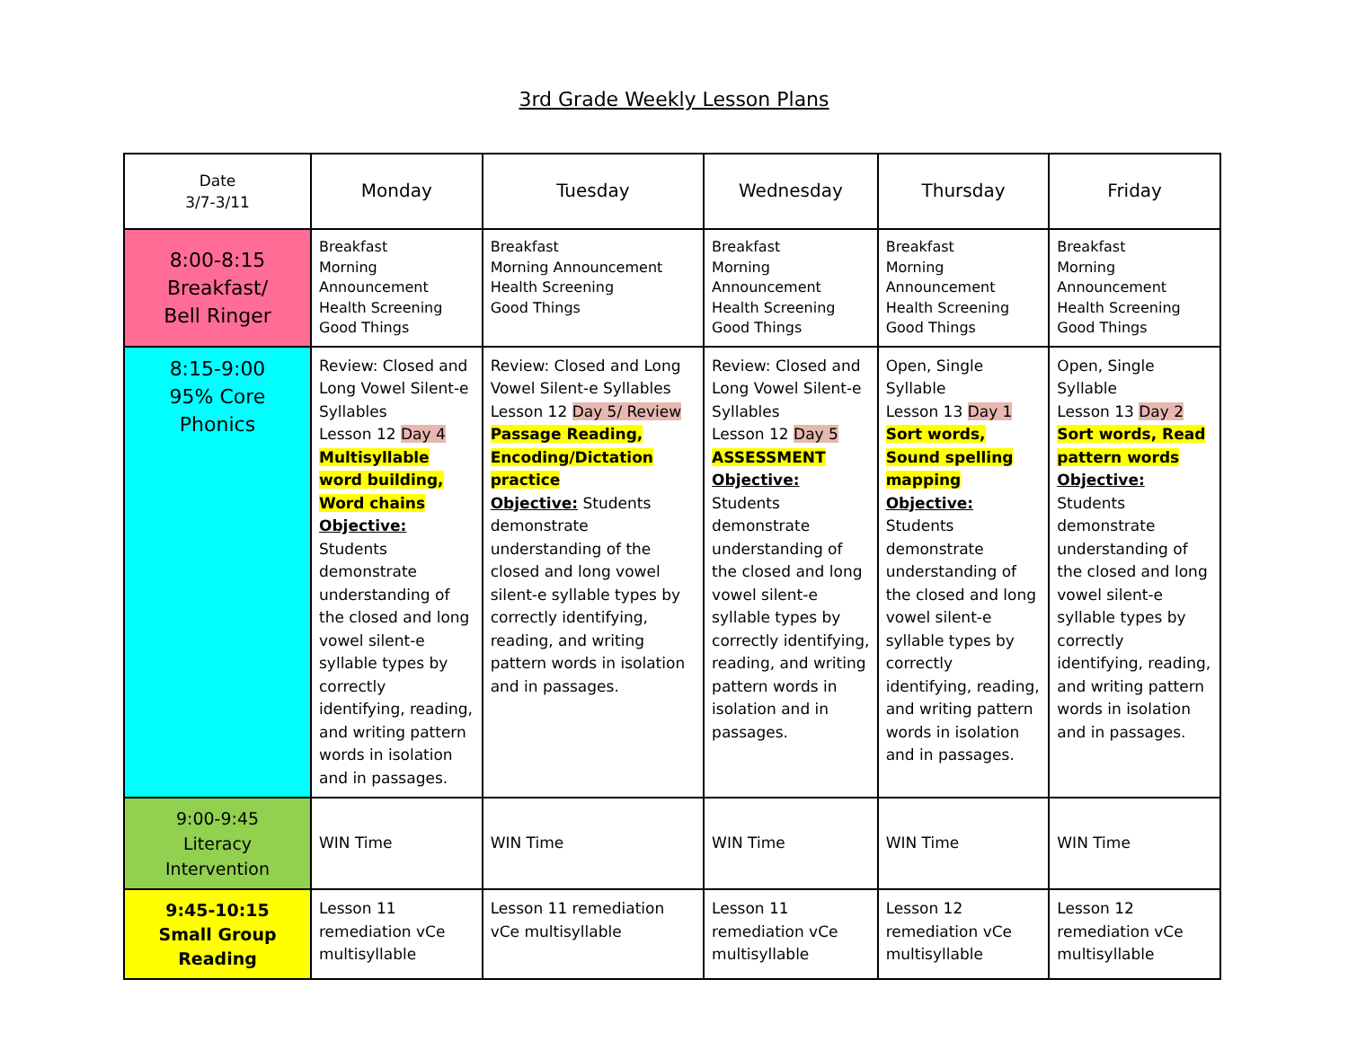3rd Grade Weekly Lesson Plans
| Date 3/7-3/11 | Monday | Tuesday | Wednesday | Thursday | Friday |
| 8:00-8:15 Breakfast/ Bell Ringer | Breakfast Morning Announcement Health Screening Good Things | Breakfast Morning Announcement Health Screening Good Things | Breakfast Morning Announcement Health Screening Good Things | Breakfast Morning Announcement Health Screening Good Things | Breakfast Morning Announcement Health Screening Good Things |
| 8:15-9:00 95% Core Phonics | Review: Closed and Long Vowel Silent-e Syllables Lesson 12 Day 4 Multisyllable word building, Word chains Objective: Students demonstrate understanding of the closed and long vowel silent-e syllable types by correctly identifying, reading, and writing pattern words in isolation and in passages. | Review: Closed and Long Vowel Silent-e Syllables Lesson 12 Day 5/ Review Passage Reading, Encoding/Dictation practice Objective: Students demonstrate understanding of the closed and long vowel silent-e syllable types by correctly identifying, reading, and writing pattern words in isolation and in passages. | Review: Closed and Long Vowel Silent-e Syllables Lesson 12 Day 5 ASSESSMENT Objective: Students demonstrate understanding of the closed and long vowel silent-e syllable types by correctly identifying, reading, and writing pattern words in isolation and in passages. | Open, Single Syllable Lesson 13 Day 1 Sort words, Sound spelling mapping Objective: Students demonstrate understanding of the closed and long vowel silent-e syllable types by correctly identifying, reading, and writing pattern words in isolation and in passages. | Open, Single Syllable Lesson 13 Day 2 Sort words, Read pattern words Objective: Students demonstrate understanding of the closed and long vowel silent-e syllable types by correctly identifying, reading, and writing pattern words in isolation and in passages. |
| 9:00-9:45 Literacy Intervention | WIN Time | WIN Time | WIN Time | WIN Time | WIN Time |
| 9:45-10:15 Small Group Reading | Lesson 11 remediation vCe multisyllable | Lesson 11 remediation vCe multisyllable | Lesson 11 remediation vCe multisyllable | Lesson 12 remediation vCe multisyllable | Lesson 12 remediation vCe multisyllable |